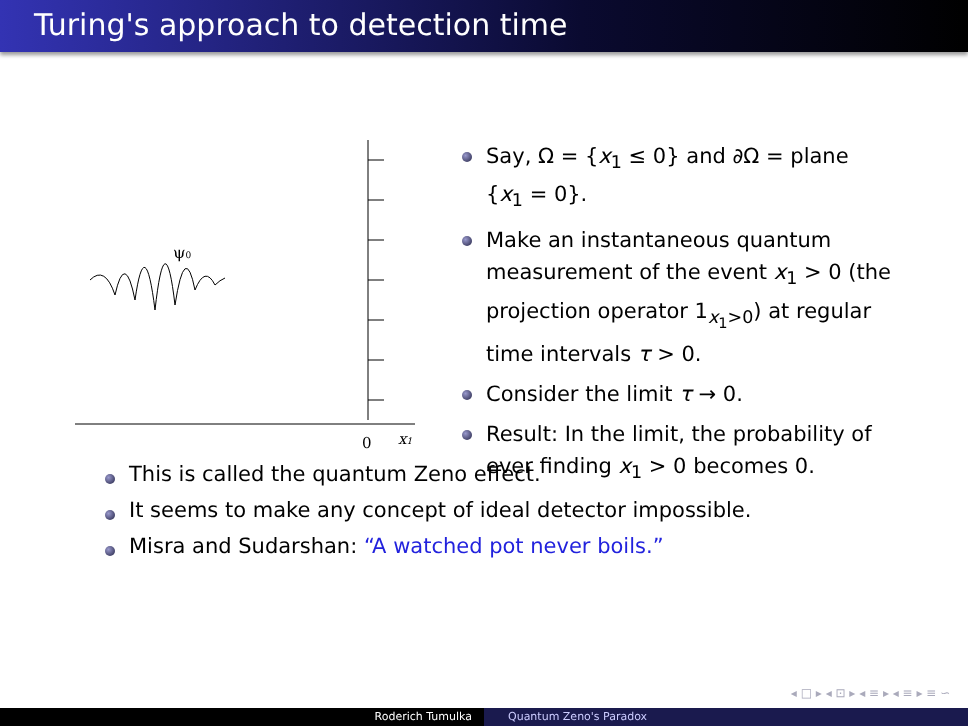Turing's approach to detection time
ψ0
0
x1
Say, Ω = {x<sub>1</sub> ≤ 0} and ∂Ω = plane {x<sub>1</sub> = 0}.
Make an instantaneous quantum measurement of the event x<sub>1</sub> > 0 (the projection operator 1<sub>x<sub>1</sub>>0</sub>) at regular time intervals τ > 0.
Consider the limit τ → 0.
Result: In the limit, the probability of ever finding x<sub>1</sub> > 0 becomes 0.
This is called the quantum Zeno effect.
It seems to make any concept of ideal detector impossible.
Misra and Sudarshan: “A watched pot never boils.”
◂ □ ▸ ◂ ⊡ ▸ ◂ ≡ ▸ ◂ ≡ ▸ ≡ ∽ ⁠⁠
Roderich Tumulka Quantum Zeno's Paradox